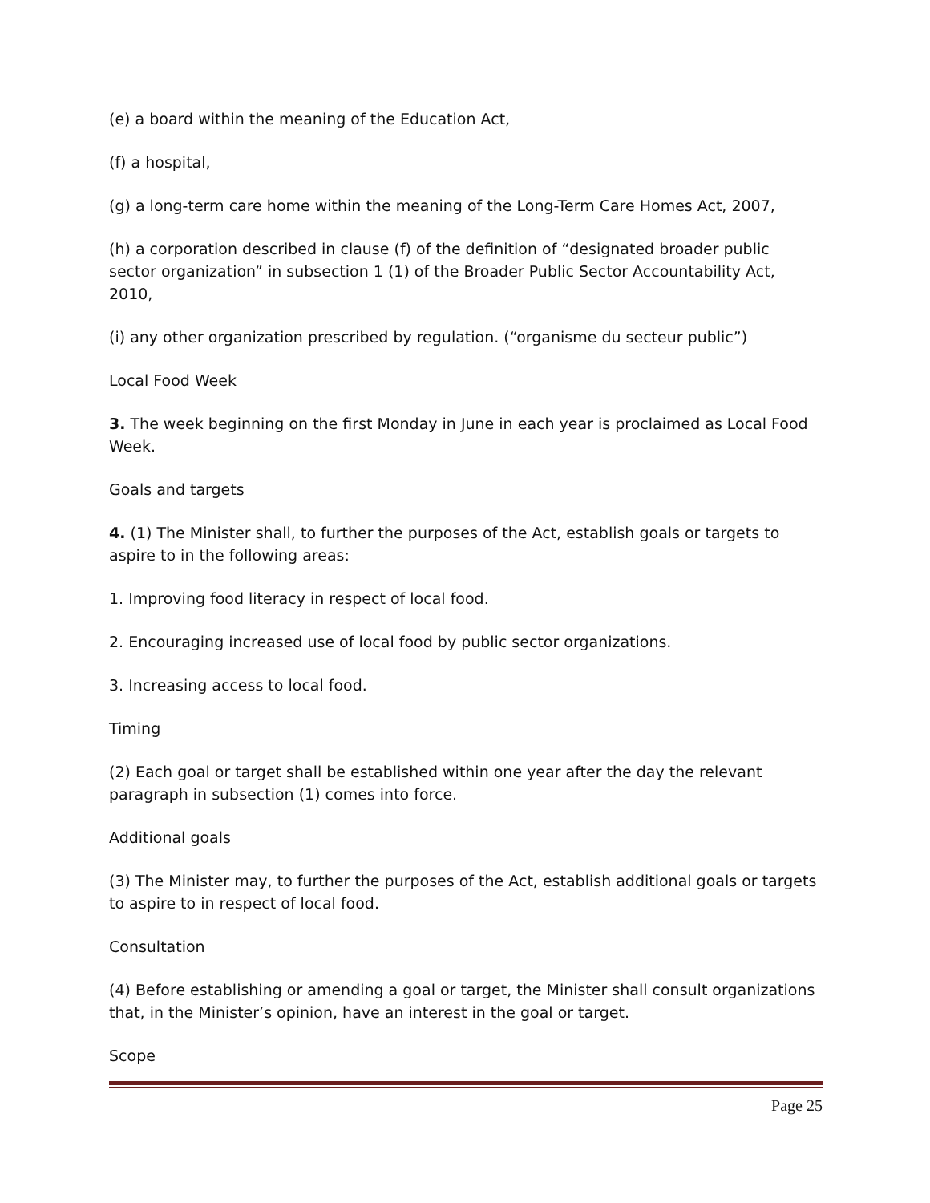(e) a board within the meaning of the Education Act,
(f) a hospital,
(g) a long-term care home within the meaning of the Long-Term Care Homes Act, 2007,
(h) a corporation described in clause (f) of the definition of “designated broader public sector organization” in subsection 1 (1) of the Broader Public Sector Accountability Act, 2010,
(i) any other organization prescribed by regulation. (“organisme du secteur public”)
Local Food Week
3. The week beginning on the first Monday in June in each year is proclaimed as Local Food Week.
Goals and targets
4. (1) The Minister shall, to further the purposes of the Act, establish goals or targets to aspire to in the following areas:
1. Improving food literacy in respect of local food.
2. Encouraging increased use of local food by public sector organizations.
3. Increasing access to local food.
Timing
(2) Each goal or target shall be established within one year after the day the relevant paragraph in subsection (1) comes into force.
Additional goals
(3) The Minister may, to further the purposes of the Act, establish additional goals or targets to aspire to in respect of local food.
Consultation
(4) Before establishing or amending a goal or target, the Minister shall consult organizations that, in the Minister’s opinion, have an interest in the goal or target.
Scope
Page 25